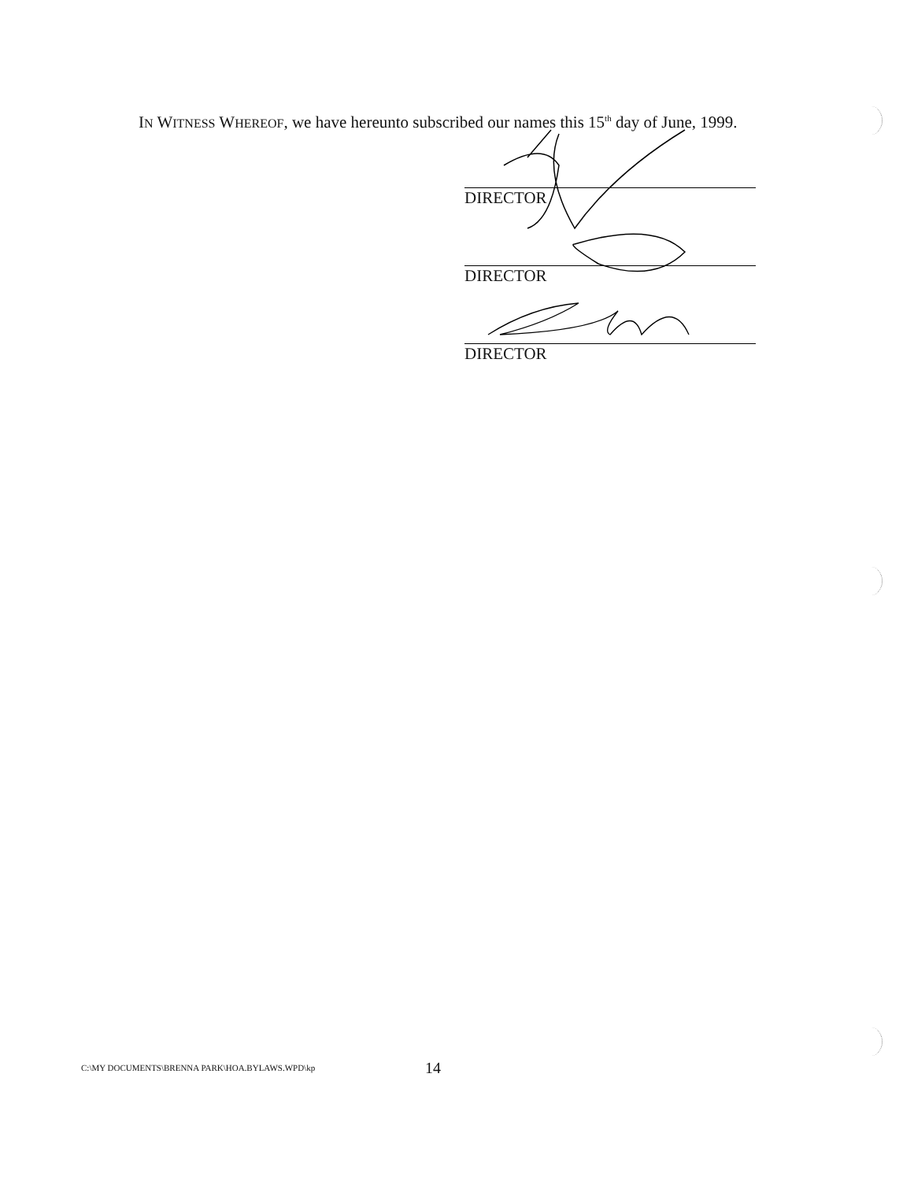IN WITNESS WHEREOF, we have hereunto subscribed our names this 15<sup>th</sup> day of June, 1999.
DIRECTOR
DIRECTOR
DIRECTOR
C:\MY DOCUMENTS\BRENNA PARK\HOA.BYLAWS.WPD\kp
14